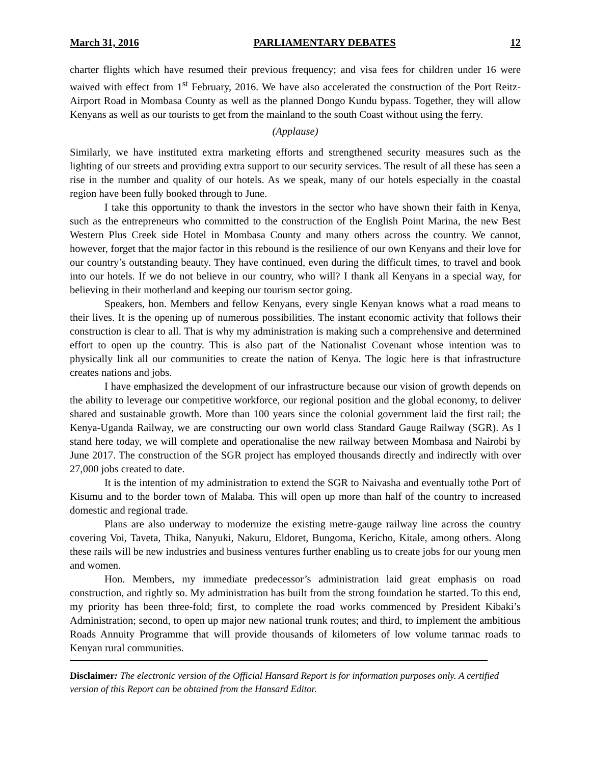March 31, 2016 PARLIAMENTARY DEBATES 12
charter flights which have resumed their previous frequency; and visa fees for children under 16 were waived with effect from 1<sup>st</sup> February, 2016. We have also accelerated the construction of the Port Reitz-Airport Road in Mombasa County as well as the planned Dongo Kundu bypass. Together, they will allow Kenyans as well as our tourists to get from the mainland to the south Coast without using the ferry.
(Applause)
Similarly, we have instituted extra marketing efforts and strengthened security measures such as the lighting of our streets and providing extra support to our security services. The result of all these has seen a rise in the number and quality of our hotels. As we speak, many of our hotels especially in the coastal region have been fully booked through to June.
I take this opportunity to thank the investors in the sector who have shown their faith in Kenya, such as the entrepreneurs who committed to the construction of the English Point Marina, the new Best Western Plus Creek side Hotel in Mombasa County and many others across the country. We cannot, however, forget that the major factor in this rebound is the resilience of our own Kenyans and their love for our country’s outstanding beauty. They have continued, even during the difficult times, to travel and book into our hotels. If we do not believe in our country, who will? I thank all Kenyans in a special way, for believing in their motherland and keeping our tourism sector going.
Speakers, hon. Members and fellow Kenyans, every single Kenyan knows what a road means to their lives. It is the opening up of numerous possibilities. The instant economic activity that follows their construction is clear to all. That is why my administration is making such a comprehensive and determined effort to open up the country. This is also part of the Nationalist Covenant whose intention was to physically link all our communities to create the nation of Kenya. The logic here is that infrastructure creates nations and jobs.
I have emphasized the development of our infrastructure because our vision of growth depends on the ability to leverage our competitive workforce, our regional position and the global economy, to deliver shared and sustainable growth. More than 100 years since the colonial government laid the first rail; the Kenya-Uganda Railway, we are constructing our own world class Standard Gauge Railway (SGR). As I stand here today, we will complete and operationalise the new railway between Mombasa and Nairobi by June 2017. The construction of the SGR project has employed thousands directly and indirectly with over 27,000 jobs created to date.
It is the intention of my administration to extend the SGR to Naivasha and eventually tothe Port of Kisumu and to the border town of Malaba. This will open up more than half of the country to increased domestic and regional trade.
Plans are also underway to modernize the existing metre-gauge railway line across the country covering Voi, Taveta, Thika, Nanyuki, Nakuru, Eldoret, Bungoma, Kericho, Kitale, among others. Along these rails will be new industries and business ventures further enabling us to create jobs for our young men and women.
Hon. Members, my immediate predecessor’s administration laid great emphasis on road construction, and rightly so. My administration has built from the strong foundation he started. To this end, my priority has been three-fold; first, to complete the road works commenced by President Kibaki’s Administration; second, to open up major new national trunk routes; and third, to implement the ambitious Roads Annuity Programme that will provide thousands of kilometers of low volume tarmac roads to Kenyan rural communities.
Disclaimer: The electronic version of the Official Hansard Report is for information purposes only. A certified version of this Report can be obtained from the Hansard Editor.